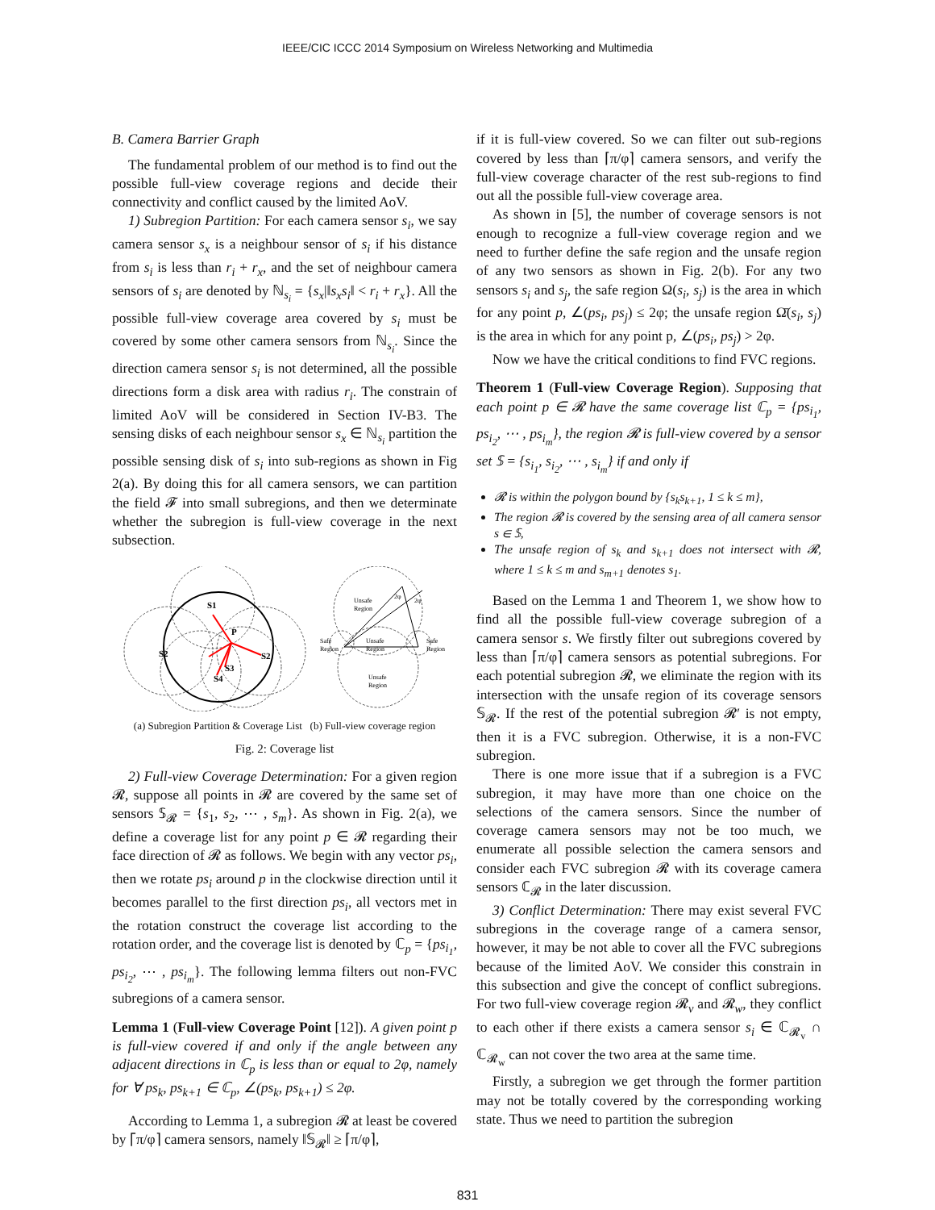IEEE/CIC ICCC 2014 Symposium on Wireless Networking and Multimedia
B. Camera Barrier Graph
The fundamental problem of our method is to find out the possible full-view coverage regions and decide their connectivity and conflict caused by the limited AoV.
1) Subregion Partition: For each camera sensor s<sub>i</sub>, we say camera sensor s<sub>x</sub> is a neighbour sensor of s<sub>i</sub> if his distance from s<sub>i</sub> is less than r<sub>i</sub> + r<sub>x</sub>, and the set of neighbour camera sensors of s<sub>i</sub> are denoted by ℕ<sub>s<sub>i</sub></sub> = {s<sub>x</sub>|‖s<sub>x</sub>s<sub>i</sub>‖ < r<sub>i</sub> + r<sub>x</sub>}. All the possible full-view coverage area covered by s<sub>i</sub> must be covered by some other camera sensors from ℕ<sub>s<sub>i</sub></sub>. Since the direction camera sensor s<sub>i</sub> is not determined, all the possible directions form a disk area with radius r<sub>i</sub>. The constrain of limited AoV will be considered in Section IV-B3. The sensing disks of each neighbour sensor s<sub>x</sub> ∈ ℕ<sub>s<sub>i</sub></sub> partition the possible sensing disk of s<sub>i</sub> into sub-regions as shown in Fig 2(a). By doing this for all camera sensors, we can partition the field 𝓕 into small subregions, and then we determinate whether the subregion is full-view coverage in the next subsection.
S1
P
S2
S2
S3
S4
Unsafe
Region
Unsafe
Region
Safe
Region
Safe
Region
Unsafe
Region
2φ
2φ
(a) Subregion Partition & Coverage List (b) Full-view coverage region
Fig. 2: Coverage list
2) Full-view Coverage Determination: For a given region 𝓡, suppose all points in 𝓡 are covered by the same set of sensors 𝕊<sub>𝓡</sub> = {s<sub>1</sub>, s<sub>2</sub>, ⋯ , s<sub>m</sub>}. As shown in Fig. 2(a), we define a coverage list for any point p ∈ 𝓡 regarding their face direction of 𝓡 as follows. We begin with any vector ps<sub>i</sub>, then we rotate ps<sub>i</sub> around p in the clockwise direction until it becomes parallel to the first direction ps<sub>i</sub>, all vectors met in the rotation construct the coverage list according to the rotation order, and the coverage list is denoted by ℂ<sub>p</sub> = {ps<sub>i<sub>1</sub></sub>, ps<sub>i<sub>2</sub></sub>, ⋯ , ps<sub>i<sub>m</sub></sub>}. The following lemma filters out non-FVC subregions of a camera sensor.
Lemma 1 (Full-view Coverage Point [12]). A given point p is full-view covered if and only if the angle between any adjacent directions in ℂ<sub>p</sub> is less than or equal to 2φ, namely for ∀ ps<sub>k</sub>, ps<sub>k+1</sub> ∈ ℂ<sub>p</sub>, ∠(ps<sub>k</sub>, ps<sub>k+1</sub>) ≤ 2φ.
According to Lemma 1, a subregion 𝓡 at least be covered by ⌈π/φ⌉ camera sensors, namely ‖𝕊<sub>𝓡</sub>‖ ≥ ⌈π/φ⌉,
if it is full-view covered. So we can filter out sub-regions covered by less than ⌈π/φ⌉ camera sensors, and verify the full-view coverage character of the rest sub-regions to find out all the possible full-view coverage area.
As shown in [5], the number of coverage sensors is not enough to recognize a full-view coverage region and we need to further define the safe region and the unsafe region of any two sensors as shown in Fig. 2(b). For any two sensors s<sub>i</sub> and s<sub>j</sub>, the safe region Ω(s<sub>i</sub>, s<sub>j</sub>) is the area in which for any point p, ∠(ps<sub>i</sub>, ps<sub>j</sub>) ≤ 2φ; the unsafe region Ω̄(s<sub>i</sub>, s<sub>j</sub>) is the area in which for any point p, ∠(ps<sub>i</sub>, ps<sub>j</sub>) > 2φ.
Now we have the critical conditions to find FVC regions.
Theorem 1 (Full-view Coverage Region). Supposing that each point p ∈ 𝓡 have the same coverage list ℂ<sub>p</sub> = {ps<sub>i<sub>1</sub></sub>, ps<sub>i<sub>2</sub></sub>, ⋯ , ps<sub>i<sub>m</sub></sub>}, the region 𝓡 is full-view covered by a sensor set 𝕊 = {s<sub>i<sub>1</sub></sub>, s<sub>i<sub>2</sub></sub>, ⋯ , s<sub>i<sub>m</sub></sub>} if and only if
𝓡 is within the polygon bound by {s<sub>k</sub>s<sub>k+1</sub>, 1 ≤ k ≤ m},
The region 𝓡 is covered by the sensing area of all camera sensor s ∈ 𝕊,
The unsafe region of s<sub>k</sub> and s<sub>k+1</sub> does not intersect with 𝓡, where 1 ≤ k ≤ m and s<sub>m+1</sub> denotes s<sub>1</sub>.
Based on the Lemma 1 and Theorem 1, we show how to find all the possible full-view coverage subregion of a camera sensor s. We firstly filter out subregions covered by less than ⌈π/φ⌉ camera sensors as potential subregions. For each potential subregion 𝓡, we eliminate the region with its intersection with the unsafe region of its coverage sensors 𝕊<sub>𝓡</sub>. If the rest of the potential subregion 𝓡′ is not empty, then it is a FVC subregion. Otherwise, it is a non-FVC subregion.
There is one more issue that if a subregion is a FVC subregion, it may have more than one choice on the selections of the camera sensors. Since the number of coverage camera sensors may not be too much, we enumerate all possible selection the camera sensors and consider each FVC subregion 𝓡 with its coverage camera sensors ℂ<sub>𝓡</sub> in the later discussion.
3) Conflict Determination: There may exist several FVC subregions in the coverage range of a camera sensor, however, it may be not able to cover all the FVC subregions because of the limited AoV. We consider this constrain in this subsection and give the concept of conflict subregions. For two full-view coverage region 𝓡<sub>v</sub> and 𝓡<sub>w</sub>, they conflict to each other if there exists a camera sensor s<sub>i</sub> ∈ ℂ<sub>𝓡<sub>v</sub></sub> ∩ ℂ<sub>𝓡<sub>w</sub></sub> can not cover the two area at the same time.
Firstly, a subregion we get through the former partition may not be totally covered by the corresponding working state. Thus we need to partition the subregion
831